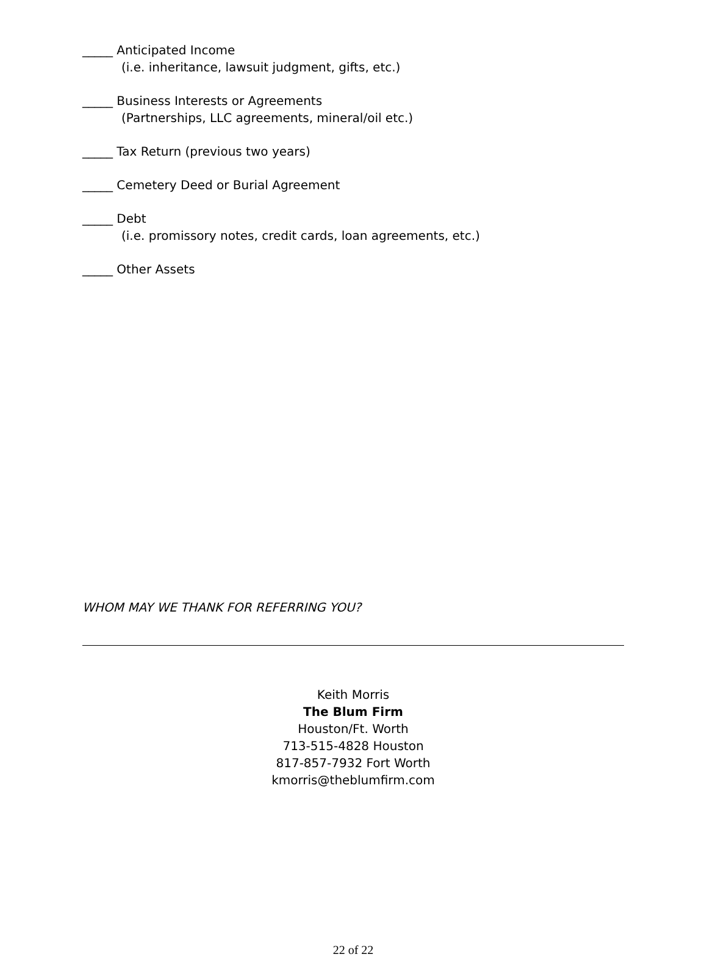_____ Anticipated Income
(i.e. inheritance, lawsuit judgment, gifts, etc.)
_____ Business Interests or Agreements
(Partnerships, LLC agreements, mineral/oil etc.)
_____ Tax Return (previous two years)
_____ Cemetery Deed or Burial Agreement
_____ Debt
(i.e. promissory notes, credit cards, loan agreements, etc.)
_____ Other Assets
WHOM MAY WE THANK FOR REFERRING YOU?
Keith Morris
The Blum Firm
Houston/Ft. Worth
713-515-4828 Houston
817-857-7932 Fort Worth
kmorris@theblumfirm.com
22 of 22